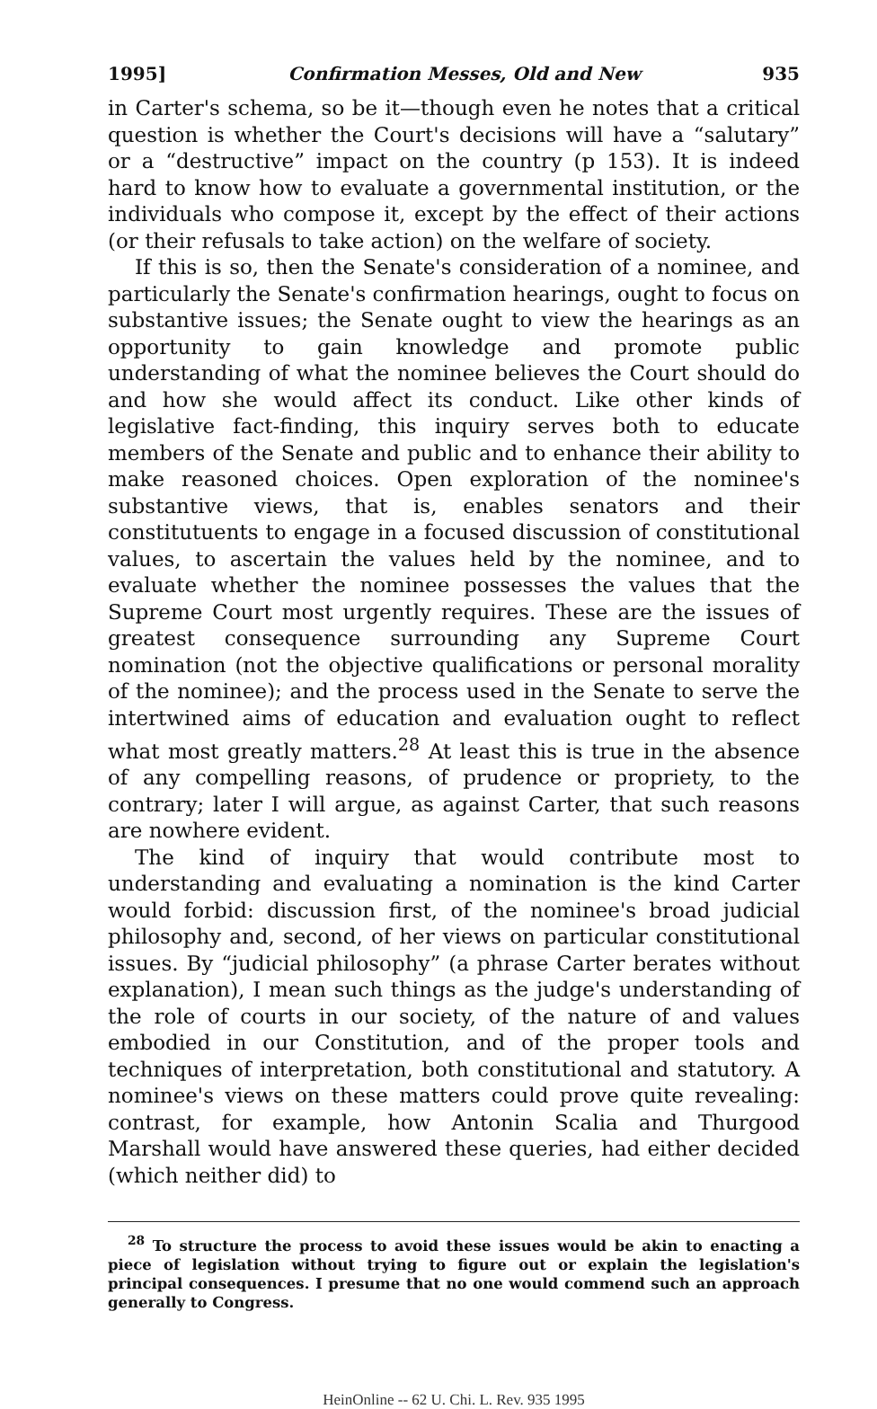1995] Confirmation Messes, Old and New 935
in Carter's schema, so be it—though even he notes that a critical question is whether the Court's decisions will have a “salutary” or a “destructive” impact on the country (p 153). It is indeed hard to know how to evaluate a governmental institution, or the individuals who compose it, except by the effect of their actions (or their refusals to take action) on the welfare of society.
If this is so, then the Senate's consideration of a nominee, and particularly the Senate's confirmation hearings, ought to focus on substantive issues; the Senate ought to view the hearings as an opportunity to gain knowledge and promote public understanding of what the nominee believes the Court should do and how she would affect its conduct. Like other kinds of legislative fact-finding, this inquiry serves both to educate members of the Senate and public and to enhance their ability to make reasoned choices. Open exploration of the nominee's substantive views, that is, enables senators and their constitutuents to engage in a focused discussion of constitutional values, to ascertain the values held by the nominee, and to evaluate whether the nominee possesses the values that the Supreme Court most urgently requires. These are the issues of greatest consequence surrounding any Supreme Court nomination (not the objective qualifications or personal morality of the nominee); and the process used in the Senate to serve the intertwined aims of education and evaluation ought to reflect what most greatly matters.<sup>28</sup> At least this is true in the absence of any compelling reasons, of prudence or propriety, to the contrary; later I will argue, as against Carter, that such reasons are nowhere evident.
The kind of inquiry that would contribute most to understanding and evaluating a nomination is the kind Carter would forbid: discussion first, of the nominee's broad judicial philosophy and, second, of her views on particular constitutional issues. By “judicial philosophy” (a phrase Carter berates without explanation), I mean such things as the judge's understanding of the role of courts in our society, of the nature of and values embodied in our Constitution, and of the proper tools and techniques of interpretation, both constitutional and statutory. A nominee's views on these matters could prove quite revealing: contrast, for example, how Antonin Scalia and Thurgood Marshall would have answered these queries, had either decided (which neither did) to
<sup>28</sup> To structure the process to avoid these issues would be akin to enacting a piece of legislation without trying to figure out or explain the legislation's principal consequences. I presume that no one would commend such an approach generally to Congress.
HeinOnline -- 62 U. Chi. L. Rev. 935 1995